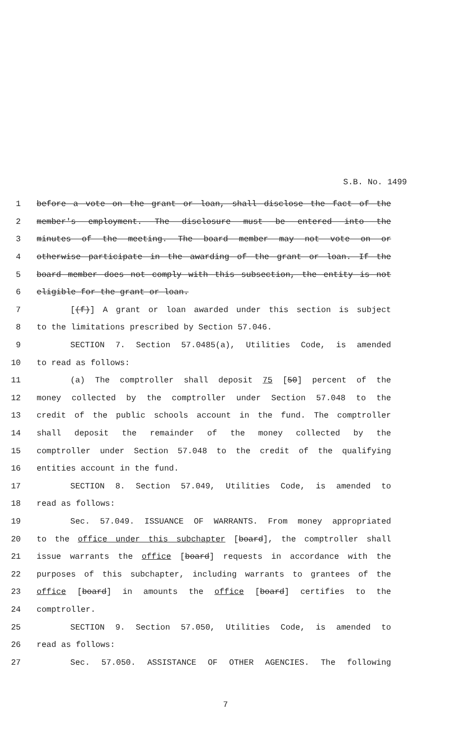S.B. No. 1499
1 before a vote on the grant or loan, shall disclose the fact of the
2 member's employment. The disclosure must be entered into the
3 minutes of the meeting. The board member may not vote on or
4 otherwise participate in the awarding of the grant or loan. If the
5 board member does not comply with this subsection, the entity is not
6 eligible for the grant or loan.
7 [(f)] A grant or loan awarded under this section is subject
8 to the limitations prescribed by Section 57.046.
9 SECTION 7. Section 57.0485(a), Utilities Code, is amended
10 to read as follows:
11 (a) The comptroller shall deposit 75 [50] percent of the
12 money collected by the comptroller under Section 57.048 to the
13 credit of the public schools account in the fund. The comptroller
14 shall deposit the remainder of the money collected by the
15 comptroller under Section 57.048 to the credit of the qualifying
16 entities account in the fund.
17 SECTION 8. Section 57.049, Utilities Code, is amended to
18 read as follows:
19 Sec. 57.049. ISSUANCE OF WARRANTS. From money appropriated
20 to the office under this subchapter [board], the comptroller shall
21 issue warrants the office [board] requests in accordance with the
22 purposes of this subchapter, including warrants to grantees of the
23 office [board] in amounts the office [board] certifies to the
24 comptroller.
25 SECTION 9. Section 57.050, Utilities Code, is amended to
26 read as follows:
27 Sec. 57.050. ASSISTANCE OF OTHER AGENCIES. The following
7